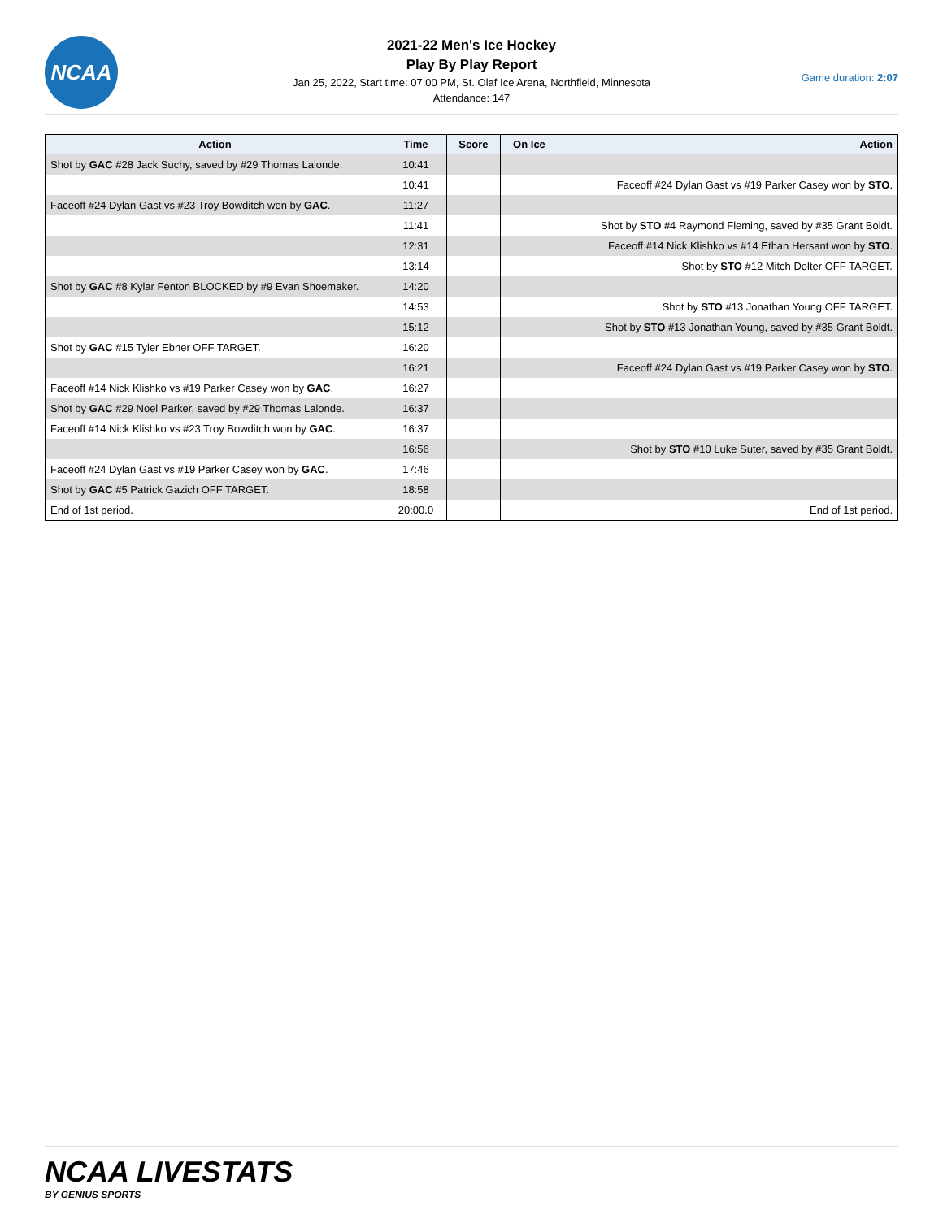NCAA
2021-22 Men's Ice Hockey
Play By Play Report
Jan 25, 2022, Start time: 07:00 PM, St. Olaf Ice Arena, Northfield, Minnesota
Attendance: 147
Game duration: 2:07
| Action | Time | Score | On Ice | Action |
| --- | --- | --- | --- | --- |
| Shot by GAC #28 Jack Suchy, saved by #29 Thomas Lalonde. | 10:41 | | | |
| | 10:41 | | | Faceoff #24 Dylan Gast vs #19 Parker Casey won by STO . |
| Faceoff #24 Dylan Gast vs #23 Troy Bowditch won by GAC . | 11:27 | | | |
| | 11:41 | | | Shot by STO #4 Raymond Fleming, saved by #35 Grant Boldt. |
| | 12:31 | | | Faceoff #14 Nick Klishko vs #14 Ethan Hersant won by STO . |
| | 13:14 | | | Shot by STO #12 Mitch Dolter OFF TARGET. |
| Shot by GAC #8 Kylar Fenton BLOCKED by #9 Evan Shoemaker. | 14:20 | | | |
| | 14:53 | | | Shot by STO #13 Jonathan Young OFF TARGET. |
| | 15:12 | | | Shot by STO #13 Jonathan Young, saved by #35 Grant Boldt. |
| Shot by GAC #15 Tyler Ebner OFF TARGET. | 16:20 | | | |
| | 16:21 | | | Faceoff #24 Dylan Gast vs #19 Parker Casey won by STO . |
| Faceoff #14 Nick Klishko vs #19 Parker Casey won by GAC . | 16:27 | | | |
| Shot by GAC #29 Noel Parker, saved by #29 Thomas Lalonde. | 16:37 | | | |
| Faceoff #14 Nick Klishko vs #23 Troy Bowditch won by GAC . | 16:37 | | | |
| | 16:56 | | | Shot by STO #10 Luke Suter, saved by #35 Grant Boldt. |
| Faceoff #24 Dylan Gast vs #19 Parker Casey won by GAC . | 17:46 | | | |
| Shot by GAC #5 Patrick Gazich OFF TARGET. | 18:58 | | | |
| End of 1st period. | 20:00.0 | | | End of 1st period. |
NCAA LIVESTATS
BY GENIUS SPORTS